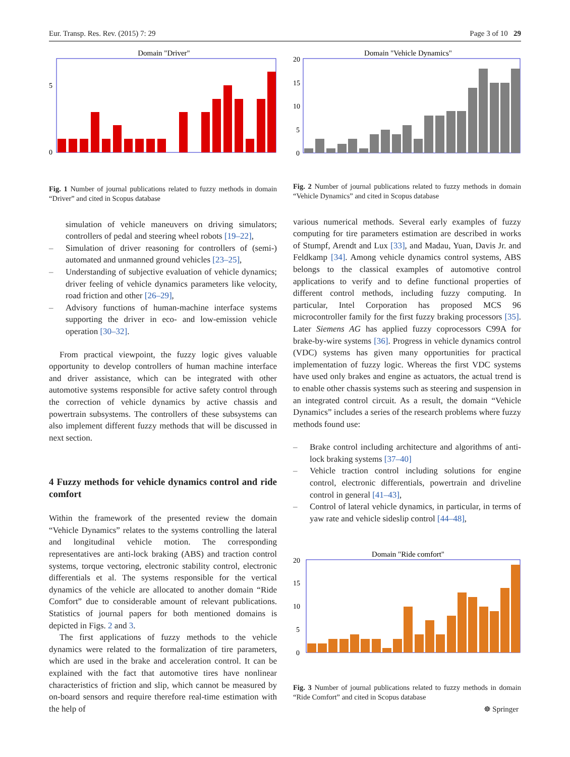Eur. Transp. Res. Rev. (2015) 7: 29 Page 3 of 10 29
Domain "Driver"
5
0
Fig. 1 Number of journal publications related to fuzzy methods in domain “Driver” and cited in Scopus database
simulation of vehicle maneuvers on driving simulators; controllers of pedal and steering wheel robots [19–22],
– Simulation of driver reasoning for controllers of (semi-) automated and unmanned ground vehicles [23–25],
– Understanding of subjective evaluation of vehicle dynamics; driver feeling of vehicle dynamics parameters like velocity, road friction and other [26–29],
– Advisory functions of human-machine interface systems supporting the driver in eco- and low-emission vehicle operation [30–32].
From practical viewpoint, the fuzzy logic gives valuable opportunity to develop controllers of human machine interface and driver assistance, which can be integrated with other automotive systems responsible for active safety control through the correction of vehicle dynamics by active chassis and powertrain subsystems. The controllers of these subsystems can also implement different fuzzy methods that will be discussed in next section.
4 Fuzzy methods for vehicle dynamics control and ride comfort
Within the framework of the presented review the domain “Vehicle Dynamics” relates to the systems controlling the lateral and longitudinal vehicle motion. The corresponding representatives are anti-lock braking (ABS) and traction control systems, torque vectoring, electronic stability control, electronic differentials et al. The systems responsible for the vertical dynamics of the vehicle are allocated to another domain “Ride Comfort” due to considerable amount of relevant publications. Statistics of journal papers for both mentioned domains is depicted in Figs. 2 and 3.
The first applications of fuzzy methods to the vehicle dynamics were related to the formalization of tire parameters, which are used in the brake and acceleration control. It can be explained with the fact that automotive tires have nonlinear characteristics of friction and slip, which cannot be measured by on-board sensors and require therefore real-time estimation with the help of
Domain "Vehicle Dynamics"
20
15
10
5
0
Fig. 2 Number of journal publications related to fuzzy methods in domain “Vehicle Dynamics” and cited in Scopus database
various numerical methods. Several early examples of fuzzy computing for tire parameters estimation are described in works of Stumpf, Arendt and Lux [33], and Madau, Yuan, Davis Jr. and Feldkamp [34]. Among vehicle dynamics control systems, ABS belongs to the classical examples of automotive control applications to verify and to define functional properties of different control methods, including fuzzy computing. In particular, Intel Corporation has proposed MCS 96 microcontroller family for the first fuzzy braking processors [35]. Later Siemens AG has applied fuzzy coprocessors C99A for brake-by-wire systems [36]. Progress in vehicle dynamics control (VDC) systems has given many opportunities for practical implementation of fuzzy logic. Whereas the first VDC systems have used only brakes and engine as actuators, the actual trend is to enable other chassis systems such as steering and suspension in an integrated control circuit. As a result, the domain “Vehicle Dynamics” includes a series of the research problems where fuzzy methods found use:
– Brake control including architecture and algorithms of anti-lock braking systems [37–40]
– Vehicle traction control including solutions for engine control, electronic differentials, powertrain and driveline control in general [41–43],
– Control of lateral vehicle dynamics, in particular, in terms of yaw rate and vehicle sideslip control [44–48],
Domain "Ride comfort"
20
15
10
5
0
Fig. 3 Number of journal publications related to fuzzy methods in domain “Ride Comfort” and cited in Scopus database
☸ Springer